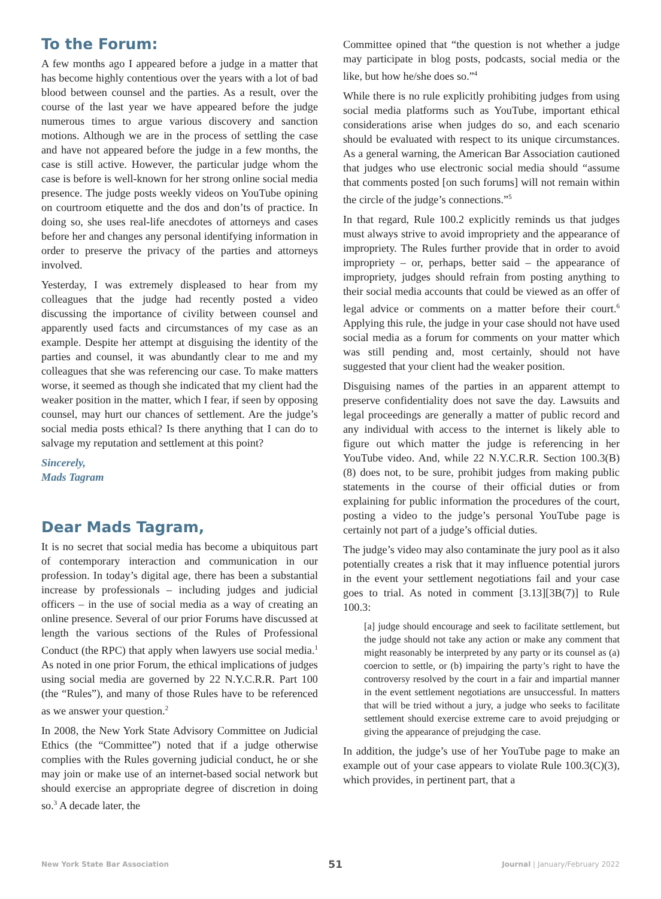To the Forum:
A few months ago I appeared before a judge in a matter that has become highly contentious over the years with a lot of bad blood between counsel and the parties. As a result, over the course of the last year we have appeared before the judge numerous times to argue various discovery and sanction motions. Although we are in the process of settling the case and have not appeared before the judge in a few months, the case is still active. However, the particular judge whom the case is before is well-known for her strong online social media presence. The judge posts weekly videos on YouTube opining on courtroom etiquette and the dos and don’ts of practice. In doing so, she uses real-life anecdotes of attorneys and cases before her and changes any personal identifying information in order to preserve the privacy of the parties and attorneys involved.
Yesterday, I was extremely displeased to hear from my colleagues that the judge had recently posted a video discussing the importance of civility between counsel and apparently used facts and circumstances of my case as an example. Despite her attempt at disguising the identity of the parties and counsel, it was abundantly clear to me and my colleagues that she was referencing our case. To make matters worse, it seemed as though she indicated that my client had the weaker position in the matter, which I fear, if seen by opposing counsel, may hurt our chances of settlement. Are the judge’s social media posts ethical? Is there anything that I can do to salvage my reputation and settlement at this point?
Sincerely,
Mads Tagram
Dear Mads Tagram,
It is no secret that social media has become a ubiquitous part of contemporary interaction and communication in our profession. In today’s digital age, there has been a substantial increase by professionals – including judges and judicial officers – in the use of social media as a way of creating an online presence. Several of our prior Forums have discussed at length the various sections of the Rules of Professional Conduct (the RPC) that apply when lawyers use social media.<sup>1</sup> As noted in one prior Forum, the ethical implications of judges using social media are governed by 22 N.Y.C.R.R. Part 100 (the “Rules”), and many of those Rules have to be referenced as we answer your question.<sup>2</sup>
In 2008, the New York State Advisory Committee on Judicial Ethics (the “Committee”) noted that if a judge otherwise complies with the Rules governing judicial conduct, he or she may join or make use of an internet-based social network but should exercise an appropriate degree of discretion in doing so.<sup>3</sup> A decade later, the
Committee opined that “the question is not whether a judge may participate in blog posts, podcasts, social media or the like, but how he/she does so.”<sup>4</sup>
While there is no rule explicitly prohibiting judges from using social media platforms such as YouTube, important ethical considerations arise when judges do so, and each scenario should be evaluated with respect to its unique circumstances. As a general warning, the American Bar Association cautioned that judges who use electronic social media should “assume that comments posted [on such forums] will not remain within the circle of the judge’s connections.”<sup>5</sup>
In that regard, Rule 100.2 explicitly reminds us that judges must always strive to avoid impropriety and the appearance of impropriety. The Rules further provide that in order to avoid impropriety – or, perhaps, better said – the appearance of impropriety, judges should refrain from posting anything to their social media accounts that could be viewed as an offer of legal advice or comments on a matter before their court.<sup>6</sup> Applying this rule, the judge in your case should not have used social media as a forum for comments on your matter which was still pending and, most certainly, should not have suggested that your client had the weaker position.
Disguising names of the parties in an apparent attempt to preserve confidentiality does not save the day. Lawsuits and legal proceedings are generally a matter of public record and any individual with access to the internet is likely able to figure out which matter the judge is referencing in her YouTube video. And, while 22 N.Y.C.R.R. Section 100.3(B)(8) does not, to be sure, prohibit judges from making public statements in the course of their official duties or from explaining for public information the procedures of the court, posting a video to the judge’s personal YouTube page is certainly not part of a judge’s official duties.
The judge’s video may also contaminate the jury pool as it also potentially creates a risk that it may influence potential jurors in the event your settlement negotiations fail and your case goes to trial. As noted in comment [3.13][3B(7)] to Rule 100.3:
[a] judge should encourage and seek to facilitate settlement, but the judge should not take any action or make any comment that might reasonably be interpreted by any party or its counsel as (a) coercion to settle, or (b) impairing the party’s right to have the controversy resolved by the court in a fair and impartial manner in the event settlement negotiations are unsuccessful. In matters that will be tried without a jury, a judge who seeks to facilitate settlement should exercise extreme care to avoid prejudging or giving the appearance of prejudging the case.
In addition, the judge’s use of her YouTube page to make an example out of your case appears to violate Rule 100.3(C)(3), which provides, in pertinent part, that a
New York State Bar Association 51 Journal | January/February 2022